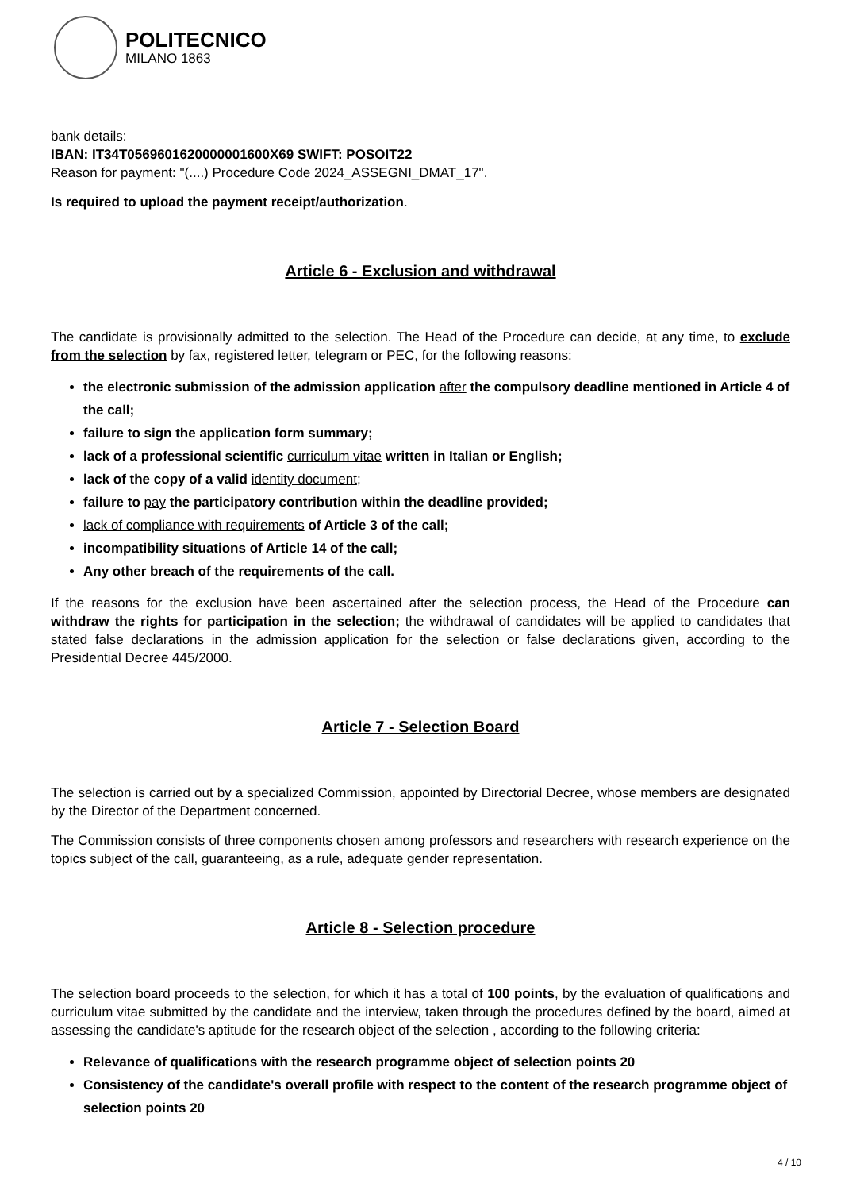POLITECNICO
MILANO 1863
bank details:
IBAN: IT34T0569601620000001600X69 SWIFT: POSOIT22
Reason for payment: "(....) Procedure Code 2024_ASSEGNI_DMAT_17".
Is required to upload the payment receipt/authorization.
Article 6 - Exclusion and withdrawal
The candidate is provisionally admitted to the selection. The Head of the Procedure can decide, at any time, to exclude from the selection by fax, registered letter, telegram or PEC, for the following reasons:
the electronic submission of the admission application after the compulsory deadline mentioned in Article 4 of the call;
failure to sign the application form summary;
lack of a professional scientific curriculum vitae written in Italian or English;
lack of the copy of a valid identity document;
failure to pay the participatory contribution within the deadline provided;
lack of compliance with requirements of Article 3 of the call;
incompatibility situations of Article 14 of the call;
Any other breach of the requirements of the call.
If the reasons for the exclusion have been ascertained after the selection process, the Head of the Procedure can withdraw the rights for participation in the selection; the withdrawal of candidates will be applied to candidates that stated false declarations in the admission application for the selection or false declarations given, according to the Presidential Decree 445/2000.
Article 7 - Selection Board
The selection is carried out by a specialized Commission, appointed by Directorial Decree, whose members are designated by the Director of the Department concerned.
The Commission consists of three components chosen among professors and researchers with research experience on the topics subject of the call, guaranteeing, as a rule, adequate gender representation.
Article 8 - Selection procedure
The selection board proceeds to the selection, for which it has a total of 100 points, by the evaluation of qualifications and curriculum vitae submitted by the candidate and the interview, taken through the procedures defined by the board, aimed at assessing the candidate's aptitude for the research object of the selection , according to the following criteria:
Relevance of qualifications with the research programme object of selection points 20
Consistency of the candidate's overall profile with respect to the content of the research programme object of selection points 20
4 / 10